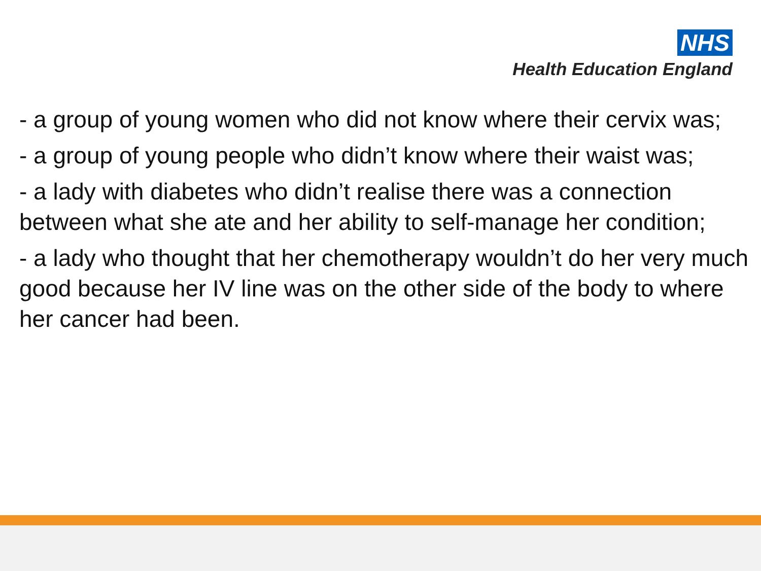NHS
Health Education England
- a group of young women who did not know where their cervix was;
- a group of young people who didn’t know where their waist was;
- a lady with diabetes who didn’t realise there was a connection between what she ate and her ability to self-manage her condition;
- a lady who thought that her chemotherapy wouldn’t do her very much good because her IV line was on the other side of the body to where her cancer had been.